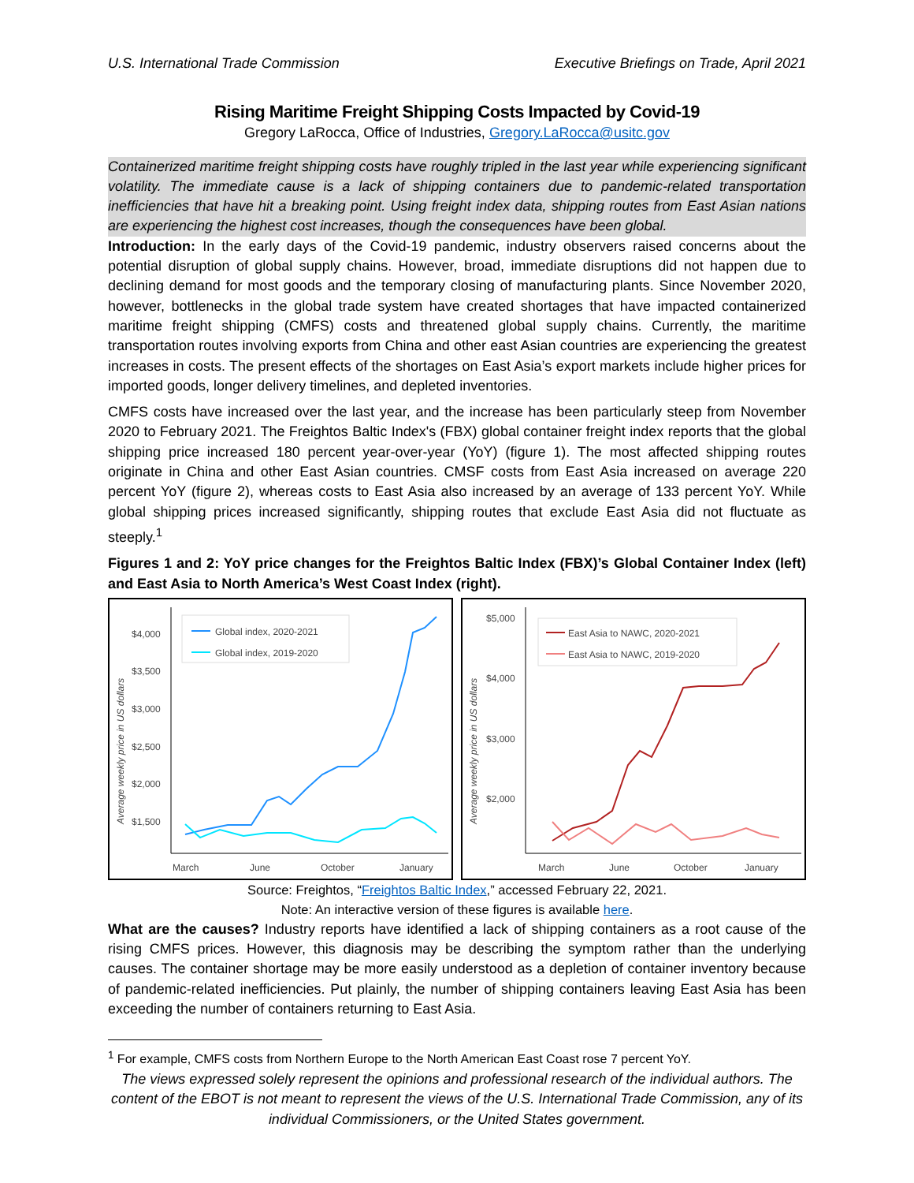U.S. International Trade Commission Executive Briefings on Trade, April 2021
Rising Maritime Freight Shipping Costs Impacted by Covid-19
Gregory LaRocca, Office of Industries, Gregory.LaRocca@usitc.gov
Containerized maritime freight shipping costs have roughly tripled in the last year while experiencing significant volatility. The immediate cause is a lack of shipping containers due to pandemic-related transportation inefficiencies that have hit a breaking point. Using freight index data, shipping routes from East Asian nations are experiencing the highest cost increases, though the consequences have been global.
Introduction: In the early days of the Covid-19 pandemic, industry observers raised concerns about the potential disruption of global supply chains. However, broad, immediate disruptions did not happen due to declining demand for most goods and the temporary closing of manufacturing plants. Since November 2020, however, bottlenecks in the global trade system have created shortages that have impacted containerized maritime freight shipping (CMFS) costs and threatened global supply chains. Currently, the maritime transportation routes involving exports from China and other east Asian countries are experiencing the greatest increases in costs. The present effects of the shortages on East Asia’s export markets include higher prices for imported goods, longer delivery timelines, and depleted inventories.
CMFS costs have increased over the last year, and the increase has been particularly steep from November 2020 to February 2021. The Freightos Baltic Index's (FBX) global container freight index reports that the global shipping price increased 180 percent year-over-year (YoY) (figure 1). The most affected shipping routes originate in China and other East Asian countries. CMSF costs from East Asia increased on average 220 percent YoY (figure 2), whereas costs to East Asia also increased by an average of 133 percent YoY. While global shipping prices increased significantly, shipping routes that exclude East Asia did not fluctuate as steeply.<sup>1</sup>
Figures 1 and 2: YoY price changes for the Freightos Baltic Index (FBX)’s Global Container Index (left) and East Asia to North America’s West Coast Index (right).
$4,000
$3,500
$3,000
$2,500
$2,000
$1,500
March
June
October
January
Average weekly price in US dollars
Global index, 2020-2021
Global index, 2019-2020
$5,000
$4,000
$3,000
$2,000
March
June
October
January
Average weekly price in US dollars
East Asia to NAWC, 2020-2021
East Asia to NAWC, 2019-2020
Source: Freightos, “Freightos Baltic Index,” accessed February 22, 2021.
Note: An interactive version of these figures is available here.
What are the causes? Industry reports have identified a lack of shipping containers as a root cause of the rising CMFS prices. However, this diagnosis may be describing the symptom rather than the underlying causes. The container shortage may be more easily understood as a depletion of container inventory because of pandemic-related inefficiencies. Put plainly, the number of shipping containers leaving East Asia has been exceeding the number of containers returning to East Asia.
<sup>1</sup> For example, CMFS costs from Northern Europe to the North American East Coast rose 7 percent YoY.
The views expressed solely represent the opinions and professional research of the individual authors. The content of the EBOT is not meant to represent the views of the U.S. International Trade Commission, any of its individual Commissioners, or the United States government.